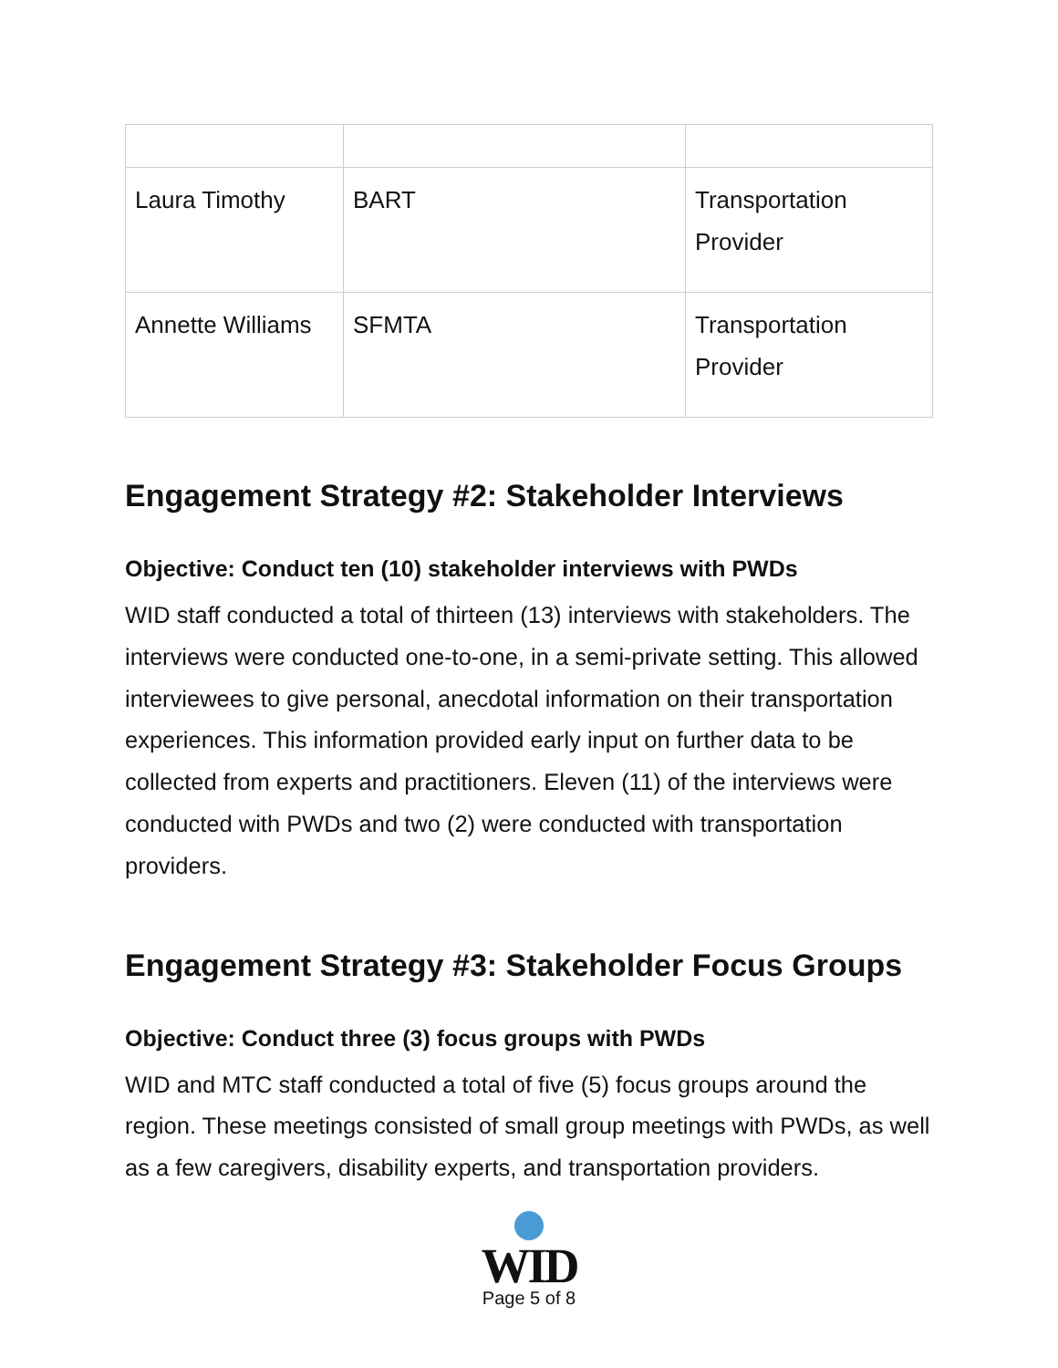| Laura Timothy | BART | Transportation Provider |
| Annette Williams | SFMTA | Transportation Provider |
Engagement Strategy #2: Stakeholder Interviews
Objective: Conduct ten (10) stakeholder interviews with PWDs
WID staff conducted a total of thirteen (13) interviews with stakeholders. The interviews were conducted one-to-one, in a semi-private setting. This allowed interviewees to give personal, anecdotal information on their transportation experiences. This information provided early input on further data to be collected from experts and practitioners. Eleven (11) of the interviews were conducted with PWDs and two (2) were conducted with transportation providers.
Engagement Strategy #3: Stakeholder Focus Groups
Objective: Conduct three (3) focus groups with PWDs
WID and MTC staff conducted a total of five (5) focus groups around the region. These meetings consisted of small group meetings with PWDs, as well as a few caregivers, disability experts, and transportation providers.
WID
Page 5 of 8